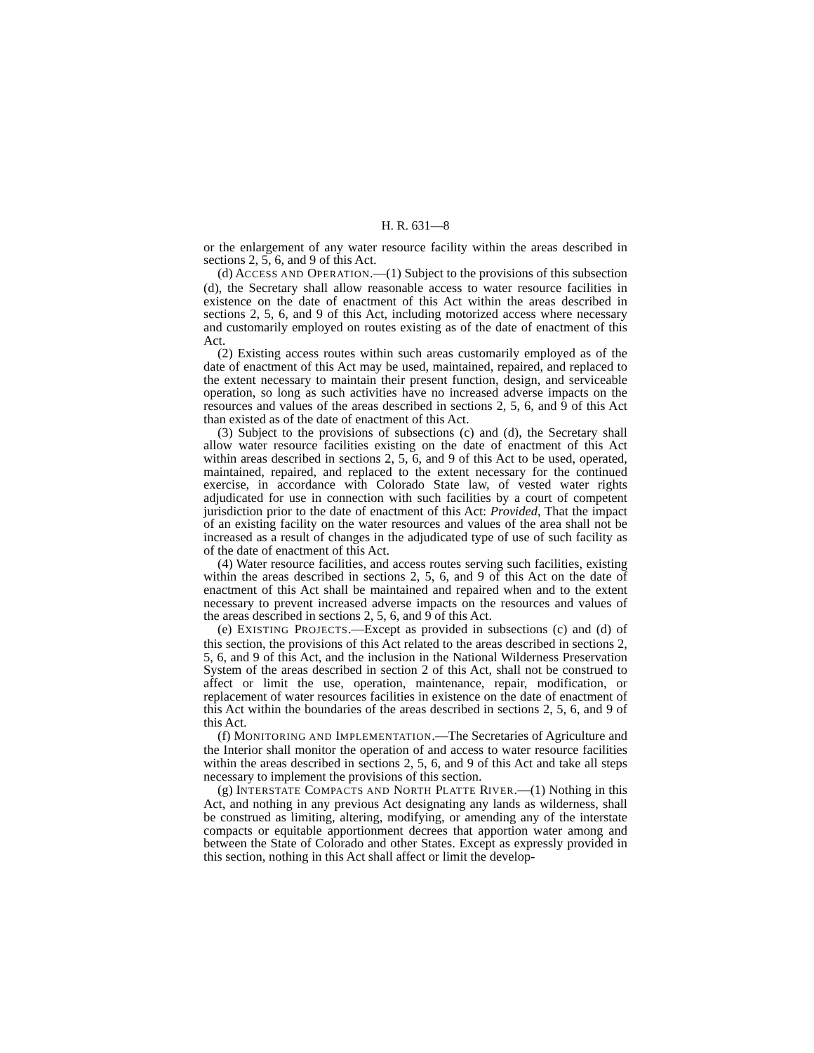H. R. 631—8
or the enlargement of any water resource facility within the areas described in sections 2, 5, 6, and 9 of this Act.
(d) ACCESS AND OPERATION.—(1) Subject to the provisions of this subsection (d), the Secretary shall allow reasonable access to water resource facilities in existence on the date of enactment of this Act within the areas described in sections 2, 5, 6, and 9 of this Act, including motorized access where necessary and customarily employed on routes existing as of the date of enactment of this Act.
(2) Existing access routes within such areas customarily employed as of the date of enactment of this Act may be used, maintained, repaired, and replaced to the extent necessary to maintain their present function, design, and serviceable operation, so long as such activities have no increased adverse impacts on the resources and values of the areas described in sections 2, 5, 6, and 9 of this Act than existed as of the date of enactment of this Act.
(3) Subject to the provisions of subsections (c) and (d), the Secretary shall allow water resource facilities existing on the date of enactment of this Act within areas described in sections 2, 5, 6, and 9 of this Act to be used, operated, maintained, repaired, and replaced to the extent necessary for the continued exercise, in accordance with Colorado State law, of vested water rights adjudicated for use in connection with such facilities by a court of competent jurisdiction prior to the date of enactment of this Act: Provided, That the impact of an existing facility on the water resources and values of the area shall not be increased as a result of changes in the adjudicated type of use of such facility as of the date of enactment of this Act.
(4) Water resource facilities, and access routes serving such facilities, existing within the areas described in sections 2, 5, 6, and 9 of this Act on the date of enactment of this Act shall be maintained and repaired when and to the extent necessary to prevent increased adverse impacts on the resources and values of the areas described in sections 2, 5, 6, and 9 of this Act.
(e) EXISTING PROJECTS.—Except as provided in subsections (c) and (d) of this section, the provisions of this Act related to the areas described in sections 2, 5, 6, and 9 of this Act, and the inclusion in the National Wilderness Preservation System of the areas described in section 2 of this Act, shall not be construed to affect or limit the use, operation, maintenance, repair, modification, or replacement of water resources facilities in existence on the date of enactment of this Act within the boundaries of the areas described in sections 2, 5, 6, and 9 of this Act.
(f) MONITORING AND IMPLEMENTATION.—The Secretaries of Agriculture and the Interior shall monitor the operation of and access to water resource facilities within the areas described in sections 2, 5, 6, and 9 of this Act and take all steps necessary to implement the provisions of this section.
(g) INTERSTATE COMPACTS AND NORTH PLATTE RIVER.—(1) Nothing in this Act, and nothing in any previous Act designating any lands as wilderness, shall be construed as limiting, altering, modifying, or amending any of the interstate compacts or equitable apportionment decrees that apportion water among and between the State of Colorado and other States. Except as expressly provided in this section, nothing in this Act shall affect or limit the develop-